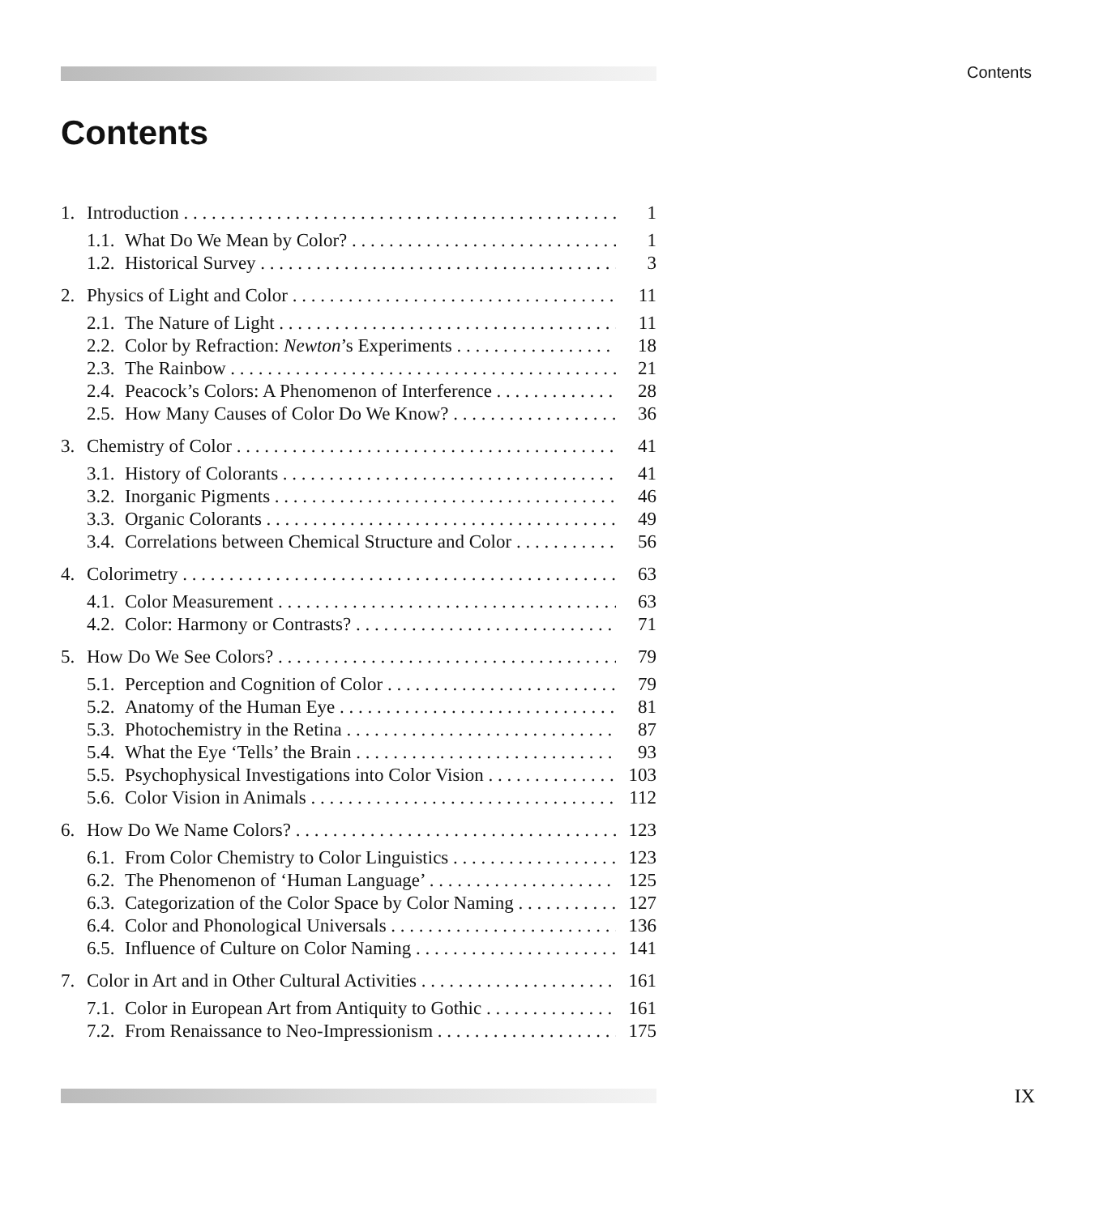Contents
Contents
1. Introduction 1
1.1. What Do We Mean by Color? 1
1.2. Historical Survey 3
2. Physics of Light and Color 11
2.1. The Nature of Light 11
2.2. Color by Refraction: Newton’s Experiments 18
2.3. The Rainbow 21
2.4. Peacock’s Colors: A Phenomenon of Interference 28
2.5. How Many Causes of Color Do We Know? 36
3. Chemistry of Color 41
3.1. History of Colorants 41
3.2. Inorganic Pigments 46
3.3. Organic Colorants 49
3.4. Correlations between Chemical Structure and Color 56
4. Colorimetry 63
4.1. Color Measurement 63
4.2. Color: Harmony or Contrasts? 71
5. How Do We See Colors? 79
5.1. Perception and Cognition of Color 79
5.2. Anatomy of the Human Eye 81
5.3. Photochemistry in the Retina 87
5.4. What the Eye ‘Tells’ the Brain 93
5.5. Psychophysical Investigations into Color Vision 103
5.6. Color Vision in Animals 112
6. How Do We Name Colors? 123
6.1. From Color Chemistry to Color Linguistics 123
6.2. The Phenomenon of ‘Human Language’ 125
6.3. Categorization of the Color Space by Color Naming 127
6.4. Color and Phonological Universals 136
6.5. Influence of Culture on Color Naming 141
7. Color in Art and in Other Cultural Activities 161
7.1. Color in European Art from Antiquity to Gothic 161
7.2. From Renaissance to Neo-Impressionism 175
IX